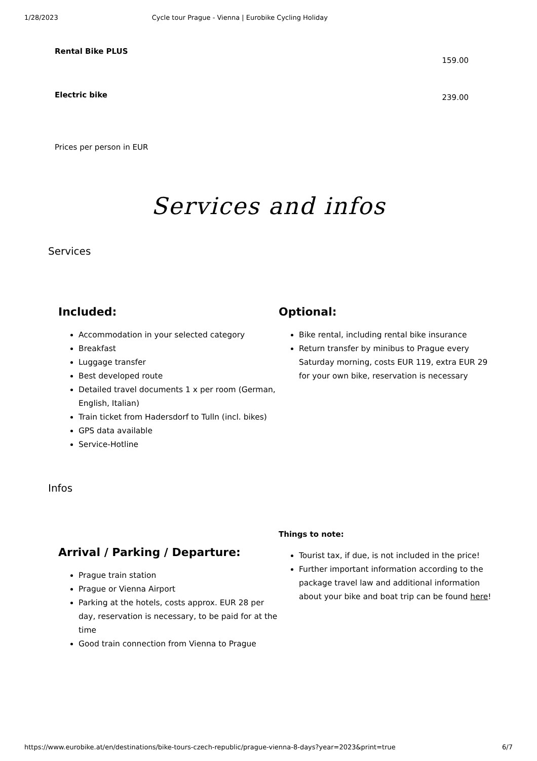1/28/2023 Cycle tour Prague - Vienna | Eurobike Cycling Holiday
Rental Bike PLUS 159.00
Electric bike 239.00
Prices per person in EUR
Services and infos
Services
Included:
Accommodation in your selected category
Breakfast
Luggage transfer
Best developed route
Detailed travel documents 1 x per room (German, English, Italian)
Train ticket from Hadersdorf to Tulln (incl. bikes)
GPS data available
Service-Hotline
Optional:
Bike rental, including rental bike insurance
Return transfer by minibus to Prague every Saturday morning, costs EUR 119, extra EUR 29 for your own bike, reservation is necessary
Infos
Arrival / Parking / Departure:
Prague train station
Prague or Vienna Airport
Parking at the hotels, costs approx. EUR 28 per day, reservation is necessary, to be paid for at the time
Good train connection from Vienna to Prague
Things to note:
Tourist tax, if due, is not included in the price!
Further important information according to the package travel law and additional information about your bike and boat trip can be found here!
https://www.eurobike.at/en/destinations/bike-tours-czech-republic/prague-vienna-8-days?year=2023&print=true 6/7